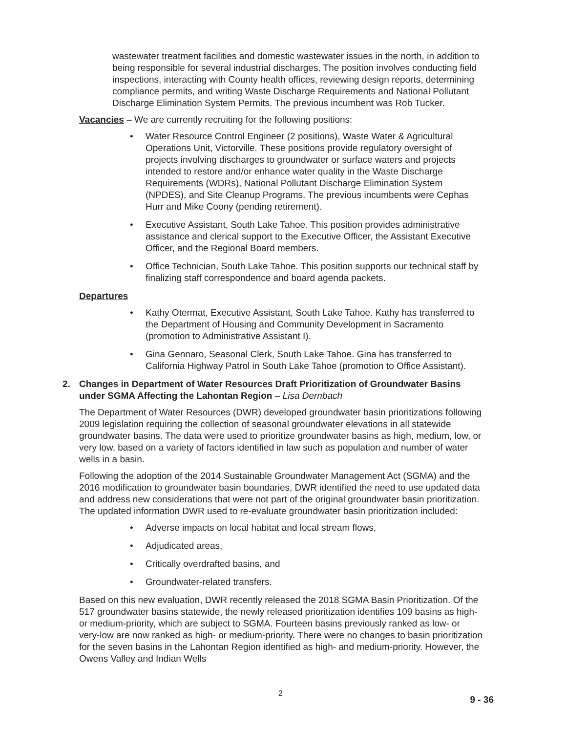wastewater treatment facilities and domestic wastewater issues in the north, in addition to being responsible for several industrial discharges. The position involves conducting field inspections, interacting with County health offices, reviewing design reports, determining compliance permits, and writing Waste Discharge Requirements and National Pollutant Discharge Elimination System Permits. The previous incumbent was Rob Tucker.
Vacancies – We are currently recruiting for the following positions:
• Water Resource Control Engineer (2 positions), Waste Water & Agricultural Operations Unit, Victorville. These positions provide regulatory oversight of projects involving discharges to groundwater or surface waters and projects intended to restore and/or enhance water quality in the Waste Discharge Requirements (WDRs), National Pollutant Discharge Elimination System (NPDES), and Site Cleanup Programs. The previous incumbents were Cephas Hurr and Mike Coony (pending retirement).
• Executive Assistant, South Lake Tahoe. This position provides administrative assistance and clerical support to the Executive Officer, the Assistant Executive Officer, and the Regional Board members.
• Office Technician, South Lake Tahoe. This position supports our technical staff by finalizing staff correspondence and board agenda packets.
Departures
• Kathy Otermat, Executive Assistant, South Lake Tahoe. Kathy has transferred to the Department of Housing and Community Development in Sacramento (promotion to Administrative Assistant I).
• Gina Gennaro, Seasonal Clerk, South Lake Tahoe. Gina has transferred to California Highway Patrol in South Lake Tahoe (promotion to Office Assistant).
2. Changes in Department of Water Resources Draft Prioritization of Groundwater Basins under SGMA Affecting the Lahontan Region – Lisa Dernbach
The Department of Water Resources (DWR) developed groundwater basin prioritizations following 2009 legislation requiring the collection of seasonal groundwater elevations in all statewide groundwater basins. The data were used to prioritize groundwater basins as high, medium, low, or very low, based on a variety of factors identified in law such as population and number of water wells in a basin.
Following the adoption of the 2014 Sustainable Groundwater Management Act (SGMA) and the 2016 modification to groundwater basin boundaries, DWR identified the need to use updated data and address new considerations that were not part of the original groundwater basin prioritization. The updated information DWR used to re-evaluate groundwater basin prioritization included:
• Adverse impacts on local habitat and local stream flows,
• Adjudicated areas,
• Critically overdrafted basins, and
• Groundwater-related transfers.
Based on this new evaluation, DWR recently released the 2018 SGMA Basin Prioritization. Of the 517 groundwater basins statewide, the newly released prioritization identifies 109 basins as high- or medium-priority, which are subject to SGMA. Fourteen basins previously ranked as low- or very-low are now ranked as high- or medium-priority. There were no changes to basin prioritization for the seven basins in the Lahontan Region identified as high- and medium-priority. However, the Owens Valley and Indian Wells
2
9 - 36